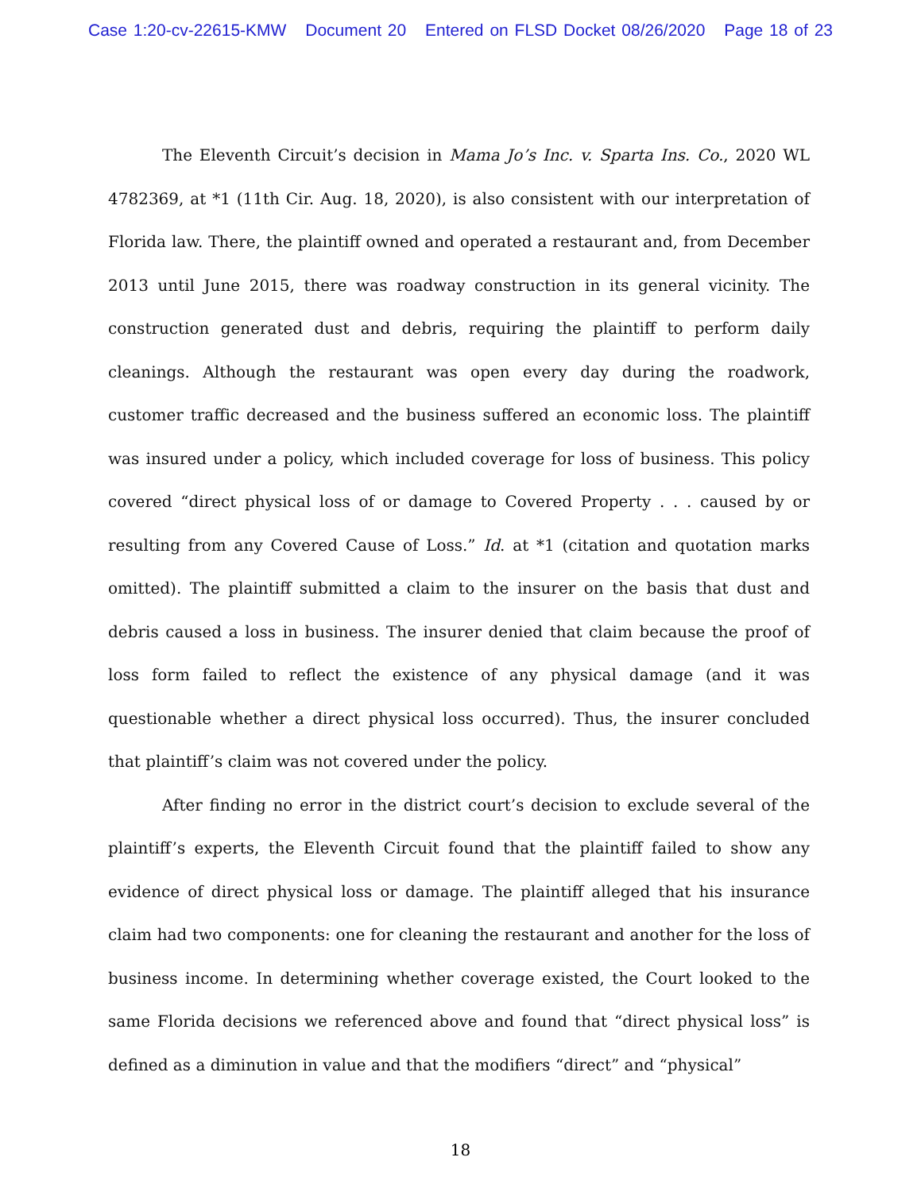Case 1:20-cv-22615-KMW Document 20 Entered on FLSD Docket 08/26/2020 Page 18 of 23
The Eleventh Circuit’s decision in Mama Jo’s Inc. v. Sparta Ins. Co., 2020 WL 4782369, at *1 (11th Cir. Aug. 18, 2020), is also consistent with our interpretation of Florida law. There, the plaintiff owned and operated a restaurant and, from December 2013 until June 2015, there was roadway construction in its general vicinity. The construction generated dust and debris, requiring the plaintiff to perform daily cleanings. Although the restaurant was open every day during the roadwork, customer traffic decreased and the business suffered an economic loss. The plaintiff was insured under a policy, which included coverage for loss of business. This policy covered “direct physical loss of or damage to Covered Property . . . caused by or resulting from any Covered Cause of Loss.” Id. at *1 (citation and quotation marks omitted). The plaintiff submitted a claim to the insurer on the basis that dust and debris caused a loss in business. The insurer denied that claim because the proof of loss form failed to reflect the existence of any physical damage (and it was questionable whether a direct physical loss occurred). Thus, the insurer concluded that plaintiff’s claim was not covered under the policy.
After finding no error in the district court’s decision to exclude several of the plaintiff’s experts, the Eleventh Circuit found that the plaintiff failed to show any evidence of direct physical loss or damage. The plaintiff alleged that his insurance claim had two components: one for cleaning the restaurant and another for the loss of business income. In determining whether coverage existed, the Court looked to the same Florida decisions we referenced above and found that “direct physical loss” is defined as a diminution in value and that the modifiers “direct” and “physical”
18